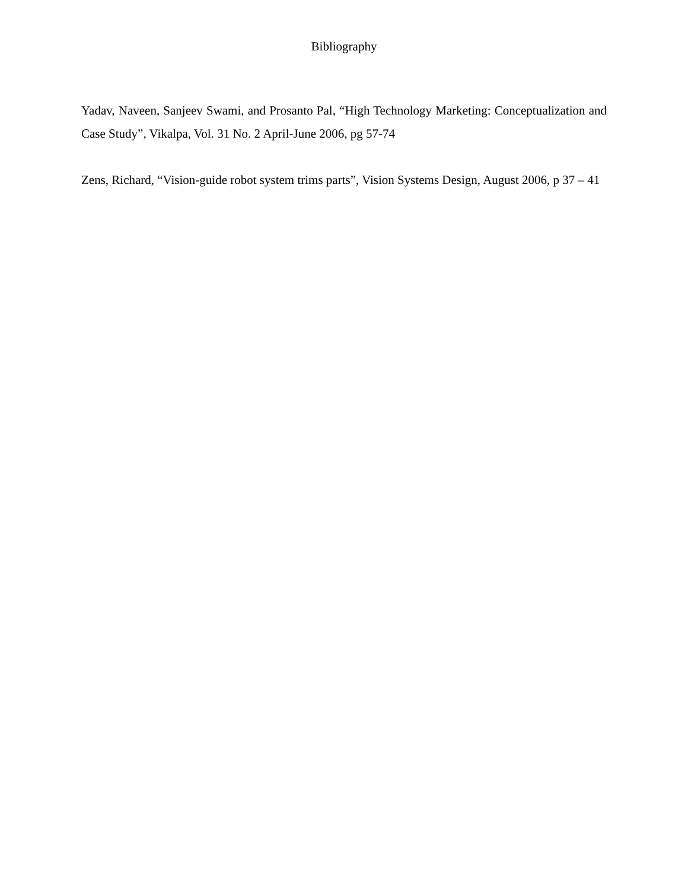Bibliography
Yadav, Naveen, Sanjeev Swami, and Prosanto Pal, “High Technology Marketing: Conceptualization and Case Study”, Vikalpa, Vol. 31 No. 2 April-June 2006, pg 57-74
Zens, Richard, “Vision-guide robot system trims parts”, Vision Systems Design, August 2006, p 37 – 41